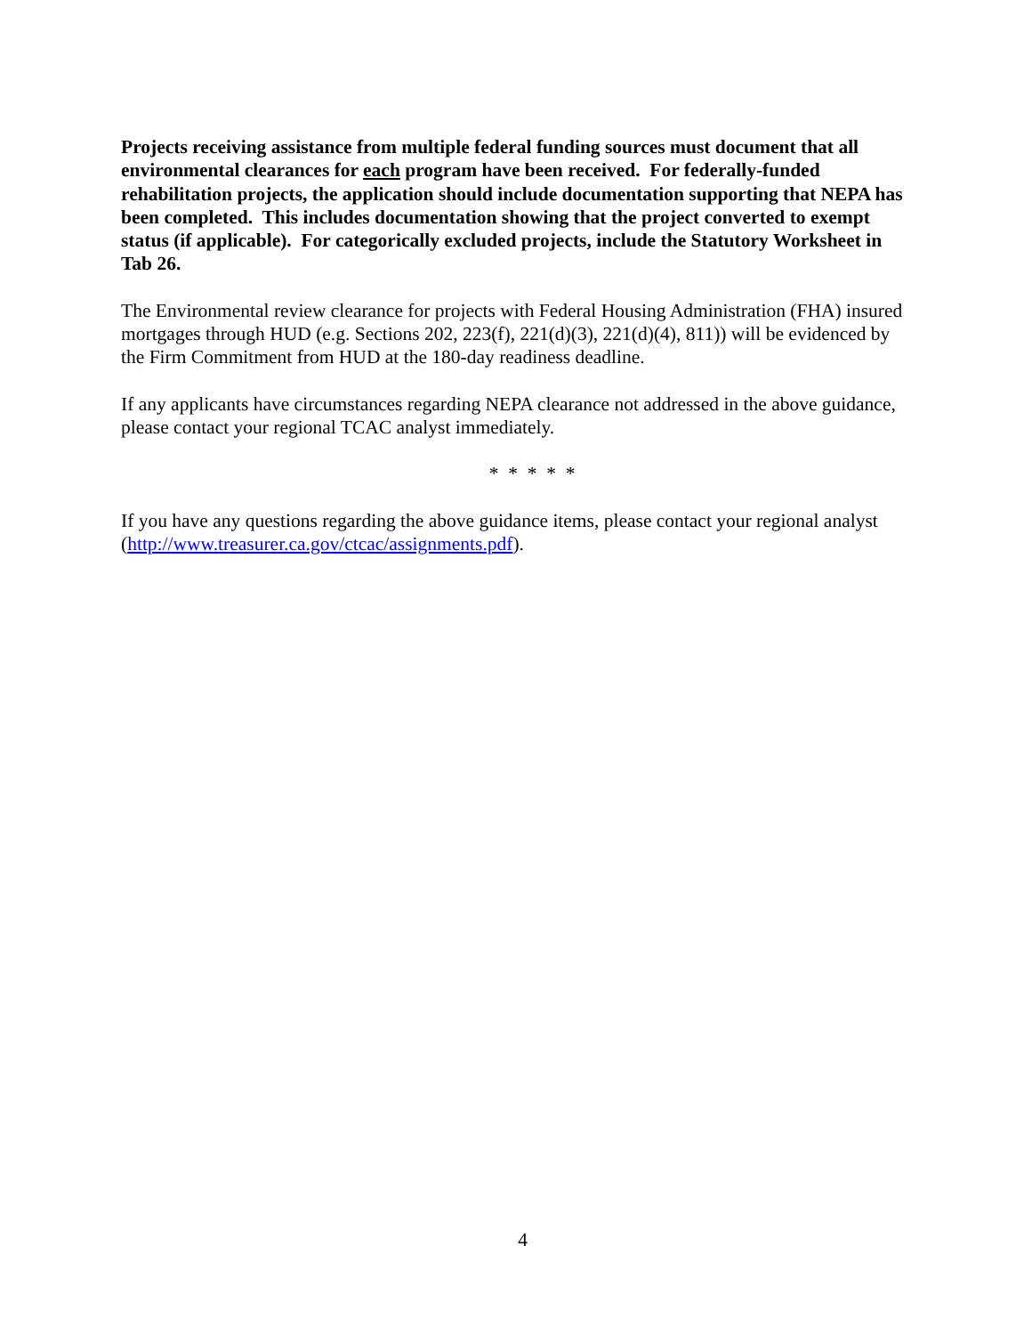Projects receiving assistance from multiple federal funding sources must document that all environmental clearances for each program have been received. For federally-funded rehabilitation projects, the application should include documentation supporting that NEPA has been completed. This includes documentation showing that the project converted to exempt status (if applicable). For categorically excluded projects, include the Statutory Worksheet in Tab 26.
The Environmental review clearance for projects with Federal Housing Administration (FHA) insured mortgages through HUD (e.g. Sections 202, 223(f), 221(d)(3), 221(d)(4), 811)) will be evidenced by the Firm Commitment from HUD at the 180-day readiness deadline.
If any applicants have circumstances regarding NEPA clearance not addressed in the above guidance, please contact your regional TCAC analyst immediately.
* * * * *
If you have any questions regarding the above guidance items, please contact your regional analyst (http://www.treasurer.ca.gov/ctcac/assignments.pdf).
4